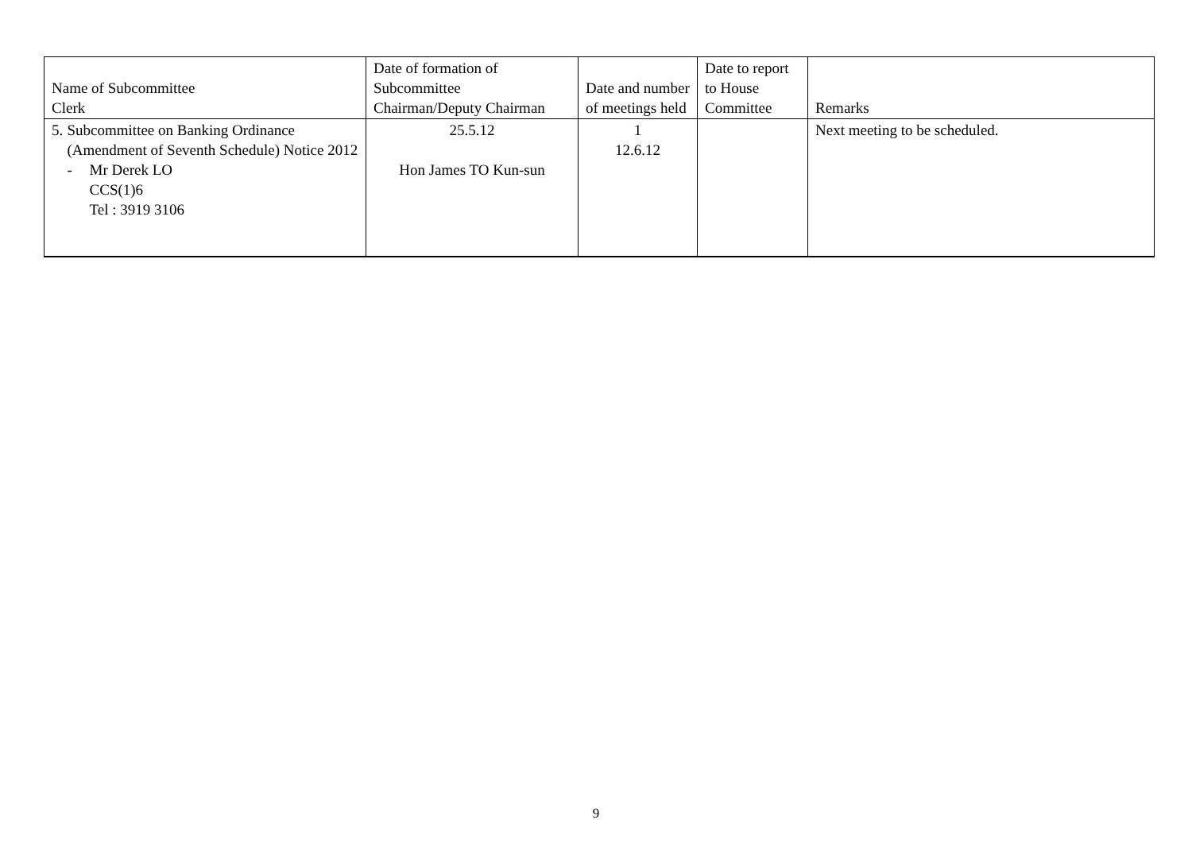| Name of Subcommittee Clerk | Date of formation of Subcommittee Chairman/Deputy Chairman | Date and number of meetings held | Date to report to House Committee | Remarks |
| --- | --- | --- | --- | --- |
| 5. Subcommittee on Banking Ordinance (Amendment of Seventh Schedule) Notice 2012 - Mr Derek LO CCS(1)6 Tel : 3919 3106 | 25.5.12 Hon James TO Kun-sun | 1 12.6.12 | | Next meeting to be scheduled. |
9